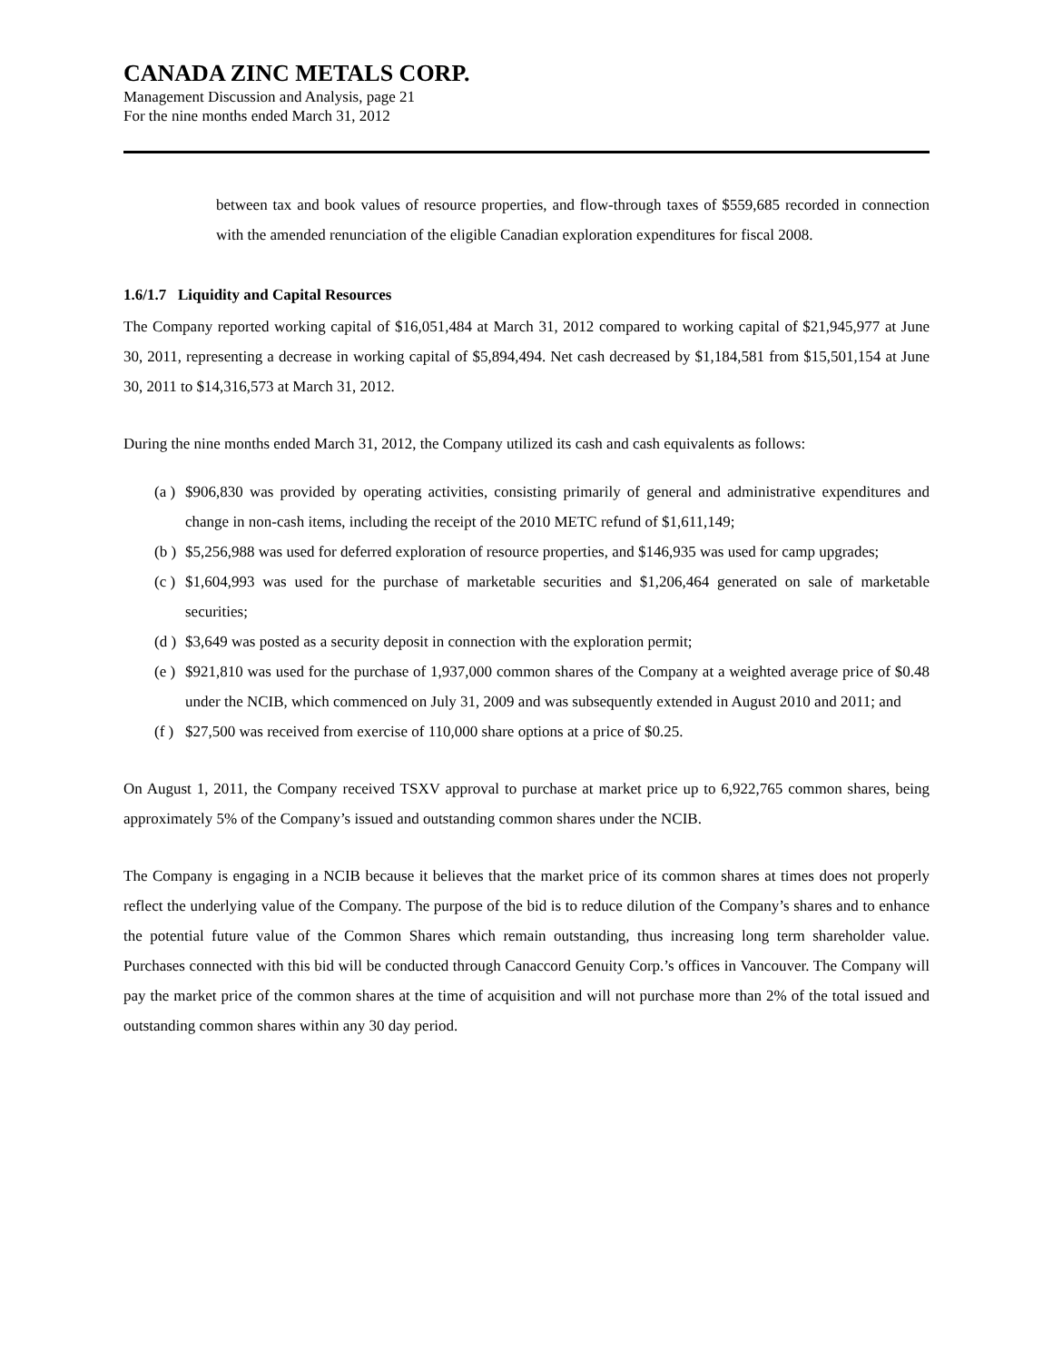CANADA ZINC METALS CORP.
Management Discussion and Analysis, page 21
For the nine months ended March 31, 2012
between tax and book values of resource properties, and flow-through taxes of $559,685 recorded in connection with the amended renunciation of the eligible Canadian exploration expenditures for fiscal 2008.
1.6/1.7 Liquidity and Capital Resources
The Company reported working capital of $16,051,484 at March 31, 2012 compared to working capital of $21,945,977 at June 30, 2011, representing a decrease in working capital of $5,894,494. Net cash decreased by $1,184,581 from $15,501,154 at June 30, 2011 to $14,316,573 at March 31, 2012.
During the nine months ended March 31, 2012, the Company utilized its cash and cash equivalents as follows:
(a ) $906,830 was provided by operating activities, consisting primarily of general and administrative expenditures and change in non-cash items, including the receipt of the 2010 METC refund of $1,611,149;
(b ) $5,256,988 was used for deferred exploration of resource properties, and $146,935 was used for camp upgrades;
(c ) $1,604,993 was used for the purchase of marketable securities and $1,206,464 generated on sale of marketable securities;
(d ) $3,649 was posted as a security deposit in connection with the exploration permit;
(e ) $921,810 was used for the purchase of 1,937,000 common shares of the Company at a weighted average price of $0.48 under the NCIB, which commenced on July 31, 2009 and was subsequently extended in August 2010 and 2011; and
(f ) $27,500 was received from exercise of 110,000 share options at a price of $0.25.
On August 1, 2011, the Company received TSXV approval to purchase at market price up to 6,922,765 common shares, being approximately 5% of the Company’s issued and outstanding common shares under the NCIB.
The Company is engaging in a NCIB because it believes that the market price of its common shares at times does not properly reflect the underlying value of the Company. The purpose of the bid is to reduce dilution of the Company’s shares and to enhance the potential future value of the Common Shares which remain outstanding, thus increasing long term shareholder value. Purchases connected with this bid will be conducted through Canaccord Genuity Corp.’s offices in Vancouver. The Company will pay the market price of the common shares at the time of acquisition and will not purchase more than 2% of the total issued and outstanding common shares within any 30 day period.